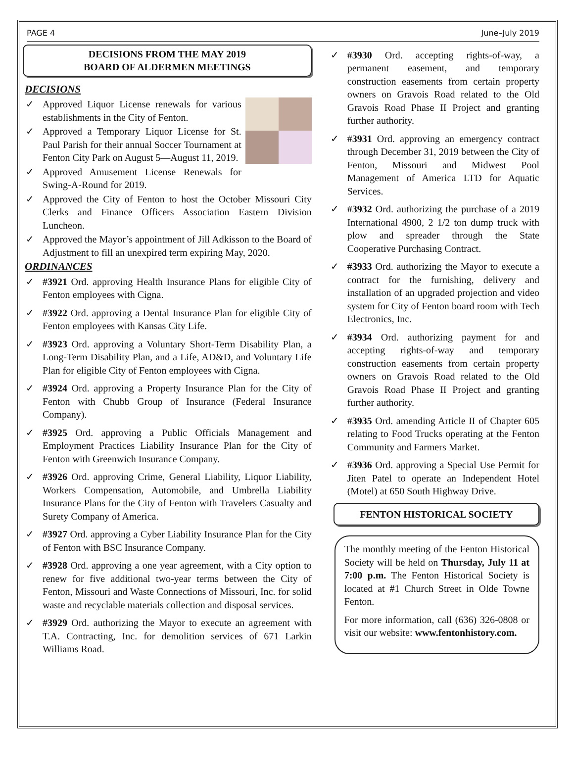PAGE 4 June–July 2019
DECISIONS FROM THE MAY 2019
BOARD OF ALDERMEN MEETINGS
DECISIONS
✓ Approved Liquor License renewals for various establishments in the City of Fenton.
✓ Approved a Temporary Liquor License for St. Paul Parish for their annual Soccer Tournament at Fenton City Park on August 5—August 11, 2019.
✓ Approved Amusement License Renewals for Swing-A-Round for 2019.
✓ Approved the City of Fenton to host the October Missouri City Clerks and Finance Officers Association Eastern Division Luncheon.
✓ Approved the Mayor’s appointment of Jill Adkisson to the Board of Adjustment to fill an unexpired term expiring May, 2020.
ORDINANCES
✓ #3921 Ord. approving Health Insurance Plans for eligible City of Fenton employees with Cigna.
✓ #3922 Ord. approving a Dental Insurance Plan for eligible City of Fenton employees with Kansas City Life.
✓ #3923 Ord. approving a Voluntary Short-Term Disability Plan, a Long-Term Disability Plan, and a Life, AD&D, and Voluntary Life Plan for eligible City of Fenton employees with Cigna.
✓ #3924 Ord. approving a Property Insurance Plan for the City of Fenton with Chubb Group of Insurance (Federal Insurance Company).
✓ #3925 Ord. approving a Public Officials Management and Employment Practices Liability Insurance Plan for the City of Fenton with Greenwich Insurance Company.
✓ #3926 Ord. approving Crime, General Liability, Liquor Liability, Workers Compensation, Automobile, and Umbrella Liability Insurance Plans for the City of Fenton with Travelers Casualty and Surety Company of America.
✓ #3927 Ord. approving a Cyber Liability Insurance Plan for the City of Fenton with BSC Insurance Company.
✓ #3928 Ord. approving a one year agreement, with a City option to renew for five additional two-year terms between the City of Fenton, Missouri and Waste Connections of Missouri, Inc. for solid waste and recyclable materials collection and disposal services.
✓ #3929 Ord. authorizing the Mayor to execute an agreement with T.A. Contracting, Inc. for demolition services of 671 Larkin Williams Road.
✓ #3930 Ord. accepting rights-of-way, a permanent easement, and temporary construction easements from certain property owners on Gravois Road related to the Old Gravois Road Phase II Project and granting further authority.
✓ #3931 Ord. approving an emergency contract through December 31, 2019 between the City of Fenton, Missouri and Midwest Pool Management of America LTD for Aquatic Services.
✓ #3932 Ord. authorizing the purchase of a 2019 International 4900, 2 1/2 ton dump truck with plow and spreader through the State Cooperative Purchasing Contract.
✓ #3933 Ord. authorizing the Mayor to execute a contract for the furnishing, delivery and installation of an upgraded projection and video system for City of Fenton board room with Tech Electronics, Inc.
✓ #3934 Ord. authorizing payment for and accepting rights-of-way and temporary construction easements from certain property owners on Gravois Road related to the Old Gravois Road Phase II Project and granting further authority.
✓ #3935 Ord. amending Article II of Chapter 605 relating to Food Trucks operating at the Fenton Community and Farmers Market.
✓ #3936 Ord. approving a Special Use Permit for Jiten Patel to operate an Independent Hotel (Motel) at 650 South Highway Drive.
FENTON HISTORICAL SOCIETY
The monthly meeting of the Fenton Historical Society will be held on Thursday, July 11 at 7:00 p.m. The Fenton Historical Society is located at #1 Church Street in Olde Towne Fenton.
For more information, call (636) 326-0808 or visit our website: www.fentonhistory.com.